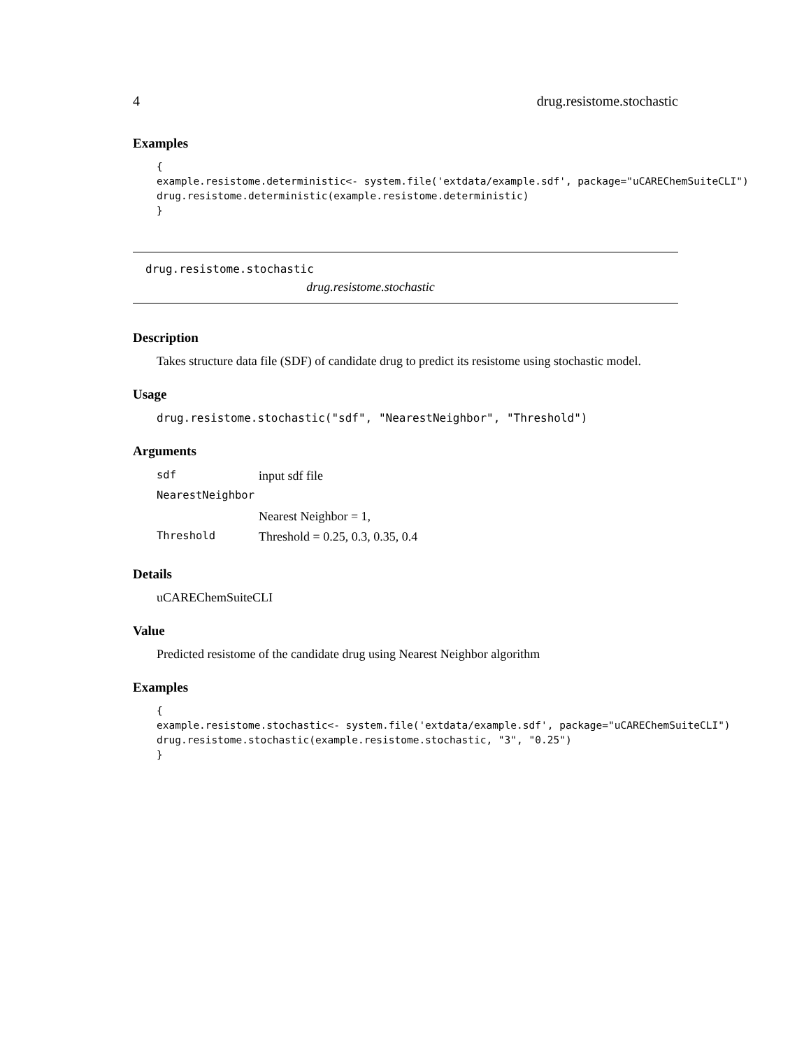4 drug.resistome.stochastic
Examples
{
example.resistome.deterministic<- system.file('extdata/example.sdf', package="uCAREChemSuiteCLI")
drug.resistome.deterministic(example.resistome.deterministic)
}
drug.resistome.stochastic
drug.resistome.stochastic
Description
Takes structure data file (SDF) of candidate drug to predict its resistome using stochastic model.
Usage
drug.resistome.stochastic("sdf", "NearestNeighbor", "Threshold")
Arguments
| sdf | input sdf file |
| NearestNeighbor | |
| | Nearest Neighbor = 1, |
| Threshold | Threshold = 0.25, 0.3, 0.35, 0.4 |
Details
uCAREChemSuiteCLI
Value
Predicted resistome of the candidate drug using Nearest Neighbor algorithm
Examples
{
example.resistome.stochastic<- system.file('extdata/example.sdf', package="uCAREChemSuiteCLI")
drug.resistome.stochastic(example.resistome.stochastic, "3", "0.25")
}